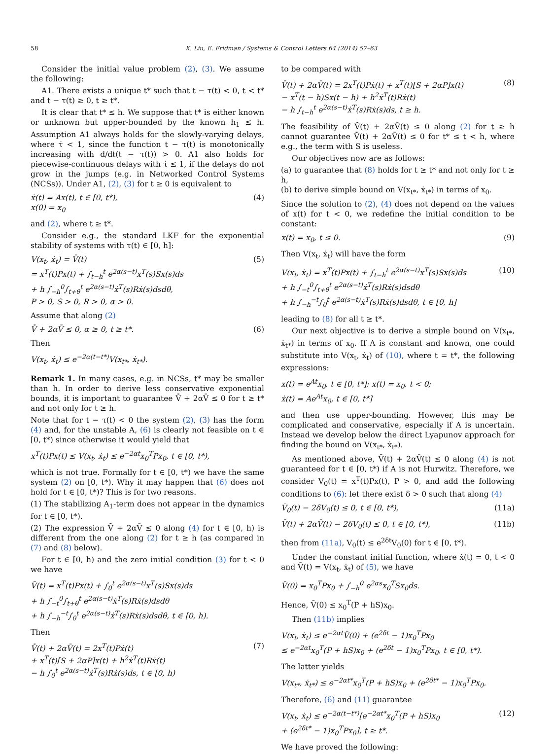58 K. Liu, E. Fridman / Systems & Control Letters 64 (2014) 57–63
Consider the initial value problem (2), (3). We assume the following:
A1. There exists a unique t* such that t − τ(t) < 0, t < t* and t − τ(t) ≥ 0, t ≥ t*.
It is clear that t* ≤ h. We suppose that t* is either known or unknown but upper-bounded by the known h<sub>1</sub> ≤ h. Assumption A1 always holds for the slowly-varying delays, where τ̇ < 1, since the function t − τ(t) is monotonically increasing with d/dt(t − τ(t)) > 0. A1 also holds for piecewise-continuous delays with τ̇ ≤ 1, if the delays do not grow in the jumps (e.g. in Networked Control Systems (NCSs)). Under A1, (2), (3) for t ≥ 0 is equivalent to
ẋ(t) = Ax(t), t ∈ [0, t*),
x(0) = x<sub>0</sub> (4)
and (2), where t ≥ t*.
Consider e.g., the standard LKF for the exponential stability of systems with τ(t) ∈ [0, h]:
V(x<sub>t</sub>, ẋ<sub>t</sub>) = V̄(t)
= x<sup>T</sup>(t)Px(t) + ∫<sub>t−h</sub><sup>t</sup> e<sup>2α(s−t)</sup>x<sup>T</sup>(s)Sx(s)ds
+ h ∫<sub>−h</sub><sup>0</sup>∫<sub>t+θ</sub><sup>t</sup> e<sup>2α(s−t)</sup>ẋ<sup>T</sup>(s)Rẋ(s)dsdθ,
P > 0, S > 0, R > 0, α > 0. (5)
Assume that along (2)
V̄̇ + 2αV̄ ≤ 0, α ≥ 0, t ≥ t*. (6)
Then
V(x<sub>t</sub>, ẋ<sub>t</sub>) ≤ e<sup>−2α(t−t*)</sup>V(x<sub>t*</sub>, ẋ<sub>t*</sub>).
Remark 1. In many cases, e.g. in NCSs, t* may be smaller than h. In order to derive less conservative exponential bounds, it is important to guarantee V̄̇ + 2αV̄ ≤ 0 for t ≥ t* and not only for t ≥ h.
Note that for t − τ(t) < 0 the system (2), (3) has the form (4) and, for the unstable A, (6) is clearly not feasible on t ∈ [0, t*) since otherwise it would yield that
x<sup>T</sup>(t)Px(t) ≤ V(x<sub>t</sub>, ẋ<sub>t</sub>) ≤ e<sup>−2αt</sup>x<sub>0</sub><sup>T</sup>Px<sub>0</sub>, t ∈ [0, t*),
which is not true. Formally for t ∈ [0, t*) we have the same system (2) on [0, t*). Why it may happen that (6) does not hold for t ∈ [0, t*)? This is for two reasons.
(1) The stabilizing A<sub>1</sub>-term does not appear in the dynamics for t ∈ [0, t*).
(2) The expression V̄̇ + 2αV̄ ≤ 0 along (4) for t ∈ [0, h) is different from the one along (2) for t ≥ h (as compared in (7) and (8) below).
For t ∈ [0, h) and the zero initial condition (3) for t < 0 we have
V̄(t) = x<sup>T</sup>(t)Px(t) + ∫<sub>0</sub><sup>t</sup> e<sup>2α(s−t)</sup>x<sup>T</sup>(s)Sx(s)ds
+ h ∫<sub>−t</sub><sup>0</sup>∫<sub>t+θ</sub><sup>t</sup> e<sup>2α(s−t)</sup>ẋ<sup>T</sup>(s)Rẋ(s)dsdθ
+ h ∫<sub>−h</sub><sup>−t</sup>∫<sub>0</sub><sup>t</sup> e<sup>2α(s−t)</sup>ẋ<sup>T</sup>(s)Rẋ(s)dsdθ, t ∈ [0, h).
Then
V̄̇(t) + 2αV̄(t) = 2x<sup>T</sup>(t)Pẋ(t)
+ x<sup>T</sup>(t)[S + 2αP]x(t) + h<sup>2</sup>ẋ<sup>T</sup>(t)Rẋ(t)
− h ∫<sub>0</sub><sup>t</sup> e<sup>2α(s−t)</sup>ẋ<sup>T</sup>(s)Rẋ(s)ds, t ∈ [0, h) (7)
to be compared with
V̄̇(t) + 2αV̄(t) = 2x<sup>T</sup>(t)Pẋ(t) + x<sup>T</sup>(t)[S + 2αP]x(t)
− x<sup>T</sup>(t − h)Sx(t − h) + h<sup>2</sup>ẋ<sup>T</sup>(t)Rẋ(t)
− h ∫<sub>t−h</sub><sup>t</sup> e<sup>2α(s−t)</sup>ẋ<sup>T</sup>(s)Rẋ(s)ds, t ≥ h. (8)
The feasibility of V̄̇(t) + 2αV̄(t) ≤ 0 along (2) for t ≥ h cannot guarantee V̄̇(t) + 2αV̄(t) ≤ 0 for t* ≤ t < h, where e.g., the term with S is useless.
Our objectives now are as follows:
(a) to guarantee that (8) holds for t ≥ t* and not only for t ≥ h,
(b) to derive simple bound on V(x<sub>t*</sub>, ẋ<sub>t*</sub>) in terms of x<sub>0</sub>.
Since the solution to (2), (4) does not depend on the values of x(t) for t < 0, we redefine the initial condition to be constant:
x(t) = x<sub>0</sub>, t ≤ 0. (9)
Then V(x<sub>t</sub>, ẋ<sub>t</sub>) will have the form
V(x<sub>t</sub>, ẋ<sub>t</sub>) = x<sup>T</sup>(t)Px(t) + ∫<sub>t−h</sub><sup>t</sup> e<sup>2α(s−t)</sup>x<sup>T</sup>(s)Sx(s)ds
+ h ∫<sub>−t</sub><sup>0</sup>∫<sub>t+θ</sub><sup>t</sup> e<sup>2α(s−t)</sup>ẋ<sup>T</sup>(s)Rẋ(s)dsdθ
+ h ∫<sub>−h</sub><sup>−t</sup>∫<sub>0</sub><sup>t</sup> e<sup>2α(s−t)</sup>ẋ<sup>T</sup>(s)Rẋ(s)dsdθ, t ∈ [0, h] (10)
leading to (8) for all t ≥ t*.
Our next objective is to derive a simple bound on V(x<sub>t*</sub>, ẋ<sub>t*</sub>) in terms of x<sub>0</sub>. If A is constant and known, one could substitute into V(x<sub>t</sub>, ẋ<sub>t</sub>) of (10), where t = t*, the following expressions:
x(t) = e<sup>At</sup>x<sub>0</sub>, t ∈ [0, t*]; x(t) = x<sub>0</sub>, t < 0;
ẋ(t) = Ae<sup>At</sup>x<sub>0</sub>, t ∈ [0, t*]
and then use upper-bounding. However, this may be complicated and conservative, especially if A is uncertain. Instead we develop below the direct Lyapunov approach for finding the bound on V(x<sub>t*</sub>, ẋ<sub>t*</sub>).
As mentioned above, V̄̇(t) + 2αV̄(t) ≤ 0 along (4) is not guaranteed for t ∈ [0, t*) if A is not Hurwitz. Therefore, we consider V<sub>0</sub>(t) = x<sup>T</sup>(t)Px(t), P > 0, and add the following conditions to (6): let there exist δ > 0 such that along (4)
V̇<sub>0</sub>(t) − 2δV<sub>0</sub>(t) ≤ 0, t ∈ [0, t*), (11a)
V̄̇(t) + 2αV̄(t) − 2δV<sub>0</sub>(t) ≤ 0, t ∈ [0, t*), (11b)
then from (11a), V<sub>0</sub>(t) ≤ e<sup>2δt</sup>V<sub>0</sub>(0) for t ∈ [0, t*).
Under the constant initial function, where ẋ(t) = 0, t < 0 and V̄(t) = V(x<sub>t</sub>, ẋ<sub>t</sub>) of (5), we have
V̄(0) = x<sub>0</sub><sup>T</sup>Px<sub>0</sub> + ∫<sub>−h</sub><sup>0</sup> e<sup>2αs</sup>x<sub>0</sub><sup>T</sup>Sx<sub>0</sub>ds.
Hence, V̄(0) ≤ x<sub>0</sub><sup>T</sup>(P + hS)x<sub>0</sub>.
Then (11b) implies
V(x<sub>t</sub>, ẋ<sub>t</sub>) ≤ e<sup>−2αt</sup>V̄(0) + (e<sup>2δt</sup> − 1)x<sub>0</sub><sup>T</sup>Px<sub>0</sub>
≤ e<sup>−2αt</sup>x<sub>0</sub><sup>T</sup>(P + hS)x<sub>0</sub> + (e<sup>2δt</sup> − 1)x<sub>0</sub><sup>T</sup>Px<sub>0</sub>, t ∈ [0, t*).
The latter yields
V(x<sub>t*</sub>, ẋ<sub>t*</sub>) ≤ e<sup>−2αt*</sup>x<sub>0</sub><sup>T</sup>(P + hS)x<sub>0</sub> + (e<sup>2δt*</sup> − 1)x<sub>0</sub><sup>T</sup>Px<sub>0</sub>.
Therefore, (6) and (11) guarantee
V(x<sub>t</sub>, ẋ<sub>t</sub>) ≤ e<sup>−2α(t−t*)</sup>[e<sup>−2αt*</sup>x<sub>0</sub><sup>T</sup>(P + hS)x<sub>0</sub>
+ (e<sup>2δt*</sup> − 1)x<sub>0</sub><sup>T</sup>Px<sub>0</sub>], t ≥ t*. (12)
We have proved the following: